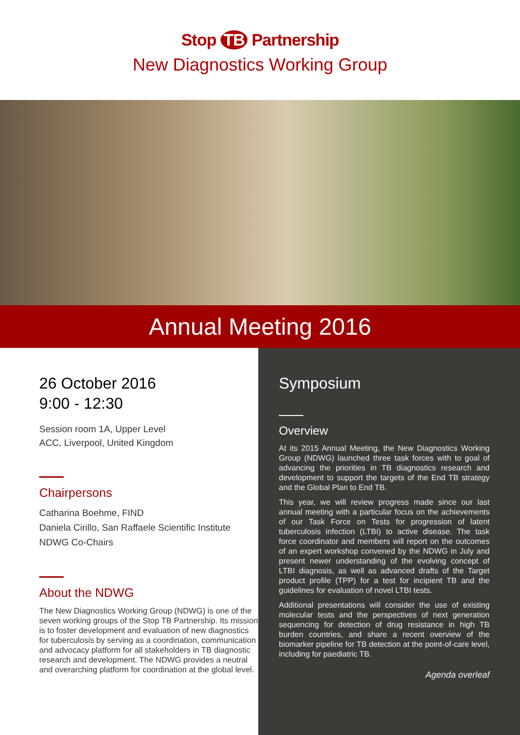Stop TB Partnership
New Diagnostics Working Group
Annual Meeting 2016
26 October 2016
9:00 - 12:30
Session room 1A, Upper Level
ACC, Liverpool, United Kingdom
Chairpersons
Catharina Boehme, FIND
Daniela Cirillo, San Raffaele Scientific Institute
NDWG Co-Chairs
About the NDWG
The New Diagnostics Working Group (NDWG) is one of the seven working groups of the Stop TB Partnership. Its mission is to foster development and evaluation of new diagnostics for tuberculosis by serving as a coordination, communication and advocacy platform for all stakeholders in TB diagnostic research and development. The NDWG provides a neutral and overarching platform for coordination at the global level.
Symposium
Overview
At its 2015 Annual Meeting, the New Diagnostics Working Group (NDWG) launched three task forces with to goal of advancing the priorities in TB diagnostics research and development to support the targets of the End TB strategy and the Global Plan to End TB.
This year, we will review progress made since our last annual meeting with a particular focus on the achievements of our Task Force on Tests for progression of latent tuberculosis infection (LTBI) to active disease. The task force coordinator and members will report on the outcomes of an expert workshop convened by the NDWG in July and present newer understanding of the evolving concept of LTBI diagnosis, as well as advanced drafts of the Target product profile (TPP) for a test for incipient TB and the guidelines for evaluation of novel LTBI tests.
Additional presentations will consider the use of existing molecular tests and the perspectives of next generation sequencing for detection of drug resistance in high TB burden countries, and share a recent overview of the biomarker pipeline for TB detection at the point-of-care level, including for paediatric TB.
Agenda overleaf